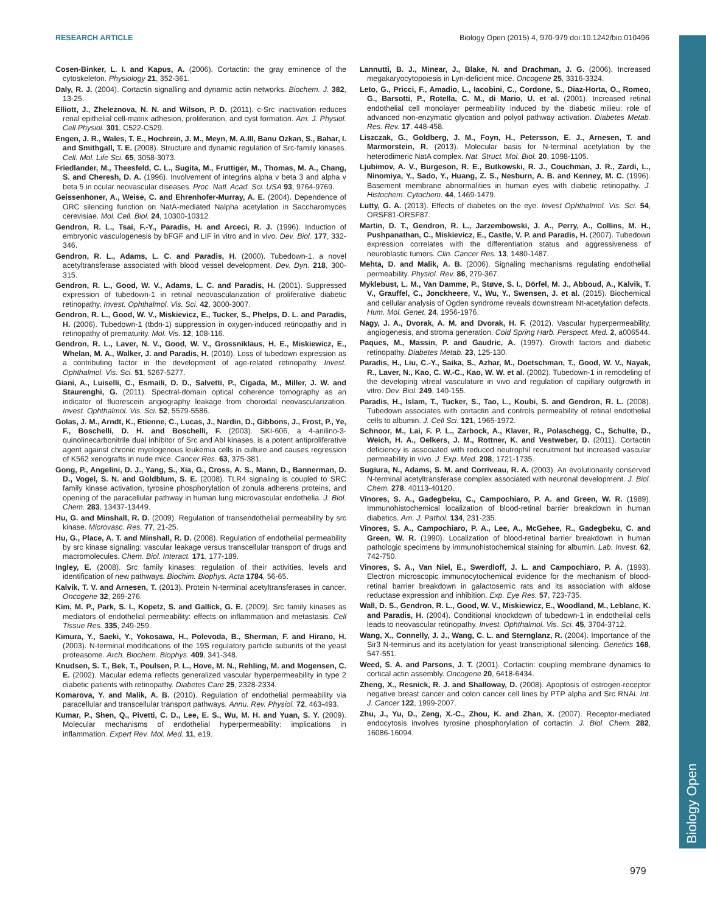RESEARCH ARTICLE Biology Open (2015) 4, 970-979 doi:10.1242/bio.010496
Biology Open
Cosen-Binker, L. I. and Kapus, A. (2006). Cortactin: the gray eminence of the cytoskeleton. Physiology 21, 352-361.
Daly, R. J. (2004). Cortactin signalling and dynamic actin networks. Biochem. J. 382, 13-25.
Elliott, J., Zheleznova, N. N. and Wilson, P. D. (2011). c-Src inactivation reduces renal epithelial cell-matrix adhesion, proliferation, and cyst formation. Am. J. Physiol. Cell Physiol. 301, C522-C529.
Engen, J. R., Wales, T. E., Hochrein, J. M., Meyn, M. A.III, Banu Ozkan, S., Bahar, I. and Smithgall, T. E. (2008). Structure and dynamic regulation of Src-family kinases. Cell. Mol. Life Sci. 65, 3058-3073.
Friedlander, M., Theesfeld, C. L., Sugita, M., Fruttiger, M., Thomas, M. A., Chang, S. and Cheresh, D. A. (1996). Involvement of integrins alpha v beta 3 and alpha v beta 5 in ocular neovascular diseases. Proc. Natl. Acad. Sci. USA 93, 9764-9769.
Geissenhoner, A., Weise, C. and Ehrenhofer-Murray, A. E. (2004). Dependence of ORC silencing function on NatA-mediated Nalpha acetylation in Saccharomyces cerevisiae. Mol. Cell. Biol. 24, 10300-10312.
Gendron, R. L., Tsai, F.-Y., Paradis, H. and Arceci, R. J. (1996). Induction of embryonic vasculogenesis by bFGF and LIF in vitro and in vivo. Dev. Biol. 177, 332-346.
Gendron, R. L., Adams, L. C. and Paradis, H. (2000). Tubedown-1, a novel acetyltransferase associated with blood vessel development. Dev. Dyn. 218, 300-315.
Gendron, R. L., Good, W. V., Adams, L. C. and Paradis, H. (2001). Suppressed expression of tubedown-1 in retinal neovascularization of proliferative diabetic retinopathy. Invest. Ophthalmol. Vis. Sci. 42, 3000-3007.
Gendron, R. L., Good, W. V., Miskievicz, E., Tucker, S., Phelps, D. L. and Paradis, H. (2006). Tubedown-1 (tbdn-1) suppression in oxygen-induced retinopathy and in retinopathy of prematurity. Mol. Vis. 12, 108-116.
Gendron, R. L., Laver, N. V., Good, W. V., Grossniklaus, H. E., Miskiewicz, E., Whelan, M. A., Walker, J. and Paradis, H. (2010). Loss of tubedown expression as a contributing factor in the development of age-related retinopathy. Invest. Ophthalmol. Vis. Sci. 51, 5267-5277.
Giani, A., Luiselli, C., Esmaili, D. D., Salvetti, P., Cigada, M., Miller, J. W. and Staurenghi, G. (2011). Spectral-domain optical coherence tomography as an indicator of fluorescein angiography leakage from choroidal neovascularization. Invest. Ophthalmol. Vis. Sci. 52, 5579-5586.
Golas, J. M., Arndt, K., Etienne, C., Lucas, J., Nardin, D., Gibbons, J., Frost, P., Ye, F., Boschelli, D. H. and Boschelli, F. (2003). SKI-606, a 4-anilino-3-quinolinecarbonitrile dual inhibitor of Src and Abl kinases, is a potent antiproliferative agent against chronic myelogenous leukemia cells in culture and causes regression of K562 xenografts in nude mice. Cancer Res. 63, 375-381.
Gong, P., Angelini, D. J., Yang, S., Xia, G., Cross, A. S., Mann, D., Bannerman, D. D., Vogel, S. N. and Goldblum, S. E. (2008). TLR4 signaling is coupled to SRC family kinase activation, tyrosine phosphorylation of zonula adherens proteins, and opening of the paracellular pathway in human lung microvascular endothelia. J. Biol. Chem. 283, 13437-13449.
Hu, G. and Minshall, R. D. (2009). Regulation of transendothelial permeability by src kinase. Microvasc. Res. 77, 21-25.
Hu, G., Place, A. T. and Minshall, R. D. (2008). Regulation of endothelial permeability by src kinase signaling: vascular leakage versus transcellular transport of drugs and macromolecules. Chem. Biol. Interact. 171, 177-189.
Ingley, E. (2008). Src family kinases: regulation of their activities, levels and identification of new pathways. Biochim. Biophys. Acta 1784, 56-65.
Kalvik, T. V. and Arnesen, T. (2013). Protein N-terminal acetyltransferases in cancer. Oncogene 32, 269-276.
Kim, M. P., Park, S. I., Kopetz, S. and Gallick, G. E. (2009). Src family kinases as mediators of endothelial permeability: effects on inflammation and metastasis. Cell Tissue Res. 335, 249-259.
Kimura, Y., Saeki, Y., Yokosawa, H., Polevoda, B., Sherman, F. and Hirano, H. (2003). N-terminal modifications of the 19S regulatory particle subunits of the yeast proteasome. Arch. Biochem. Biophys. 409, 341-348.
Knudsen, S. T., Bek, T., Poulsen, P. L., Hove, M. N., Rehling, M. and Mogensen, C. E. (2002). Macular edema reflects generalized vascular hyperpermeability in type 2 diabetic patients with retinopathy. Diabetes Care 25, 2328-2334.
Komarova, Y. and Malik, A. B. (2010). Regulation of endothelial permeability via paracellular and transcellular transport pathways. Annu. Rev. Physiol. 72, 463-493.
Kumar, P., Shen, Q., Pivetti, C. D., Lee, E. S., Wu, M. H. and Yuan, S. Y. (2009). Molecular mechanisms of endothelial hyperpermeability: implications in inflammation. Expert Rev. Mol. Med. 11, e19.
Lannutti, B. J., Minear, J., Blake, N. and Drachman, J. G. (2006). Increased megakaryocytopoiesis in Lyn-deficient mice. Oncogene 25, 3316-3324.
Leto, G., Pricci, F., Amadio, L., Iacobini, C., Cordone, S., Diaz-Horta, O., Romeo, G., Barsotti, P., Rotella, C. M., di Mario, U. et al. (2001). Increased retinal endothelial cell monolayer permeability induced by the diabetic milieu: role of advanced non-enzymatic glycation and polyol pathway activation. Diabetes Metab. Res. Rev. 17, 448-458.
Liszczak, G., Goldberg, J. M., Foyn, H., Petersson, E. J., Arnesen, T. and Marmorstein, R. (2013). Molecular basis for N-terminal acetylation by the heterodimeric NatA complex. Nat. Struct. Mol. Biol. 20, 1098-1105.
Ljubimov, A. V., Burgeson, R. E., Butkowski, R. J., Couchman, J. R., Zardi, L., Ninomiya, Y., Sado, Y., Huang, Z. S., Nesburn, A. B. and Kenney, M. C. (1996). Basement membrane abnormalities in human eyes with diabetic retinopathy. J. Histochem. Cytochem. 44, 1469-1479.
Lutty, G. A. (2013). Effects of diabetes on the eye. Invest Ophthalmol. Vis. Sci. 54, ORSF81-ORSF87.
Martin, D. T., Gendron, R. L., Jarzembowski, J. A., Perry, A., Collins, M. H., Pushpanathan, C., Miskievicz, E., Castle, V. P. and Paradis, H. (2007). Tubedown expression correlates with the differentiation status and aggressiveness of neuroblastic tumors. Clin. Cancer Res. 13, 1480-1487.
Mehta, D. and Malik, A. B. (2006). Signaling mechanisms regulating endothelial permeability. Physiol. Rev. 86, 279-367.
Myklebust, L. M., Van Damme, P., Støve, S. I., Dörfel, M. J., Abboud, A., Kalvik, T. V., Grauffel, C., Jonckheere, V., Wu, Y., Swensen, J. et al. (2015). Biochemical and cellular analysis of Ogden syndrome reveals downstream Nt-acetylation defects. Hum. Mol. Genet. 24, 1956-1976.
Nagy, J. A., Dvorak, A. M. and Dvorak, H. F. (2012). Vascular hyperpermeability, angiogenesis, and stroma generation. Cold Spring Harb. Perspect. Med. 2, a006544.
Paques, M., Massin, P. and Gaudric, A. (1997). Growth factors and diabetic retinopathy. Diabetes Metab. 23, 125-130.
Paradis, H., Liu, C.-Y., Saika, S., Azhar, M., Doetschman, T., Good, W. V., Nayak, R., Laver, N., Kao, C. W.-C., Kao, W. W. et al. (2002). Tubedown-1 in remodeling of the developing vitreal vasculature in vivo and regulation of capillary outgrowth in vitro. Dev. Biol. 249, 140-155.
Paradis, H., Islam, T., Tucker, S., Tao, L., Koubi, S. and Gendron, R. L. (2008). Tubedown associates with cortactin and controls permeability of retinal endothelial cells to albumin. J. Cell Sci. 121, 1965-1972.
Schnoor, M., Lai, F. P. L., Zarbock, A., Klaver, R., Polaschegg, C., Schulte, D., Weich, H. A., Oelkers, J. M., Rottner, K. and Vestweber, D. (2011). Cortactin deficiency is associated with reduced neutrophil recruitment but increased vascular permeability in vivo. J. Exp. Med. 208, 1721-1735.
Sugiura, N., Adams, S. M. and Corriveau, R. A. (2003). An evolutionarily conserved N-terminal acetyltransferase complex associated with neuronal development. J. Biol. Chem. 278, 40113-40120.
Vinores, S. A., Gadegbeku, C., Campochiaro, P. A. and Green, W. R. (1989). Immunohistochemical localization of blood-retinal barrier breakdown in human diabetics. Am. J. Pathol. 134, 231-235.
Vinores, S. A., Campochiaro, P. A., Lee, A., McGehee, R., Gadegbeku, C. and Green, W. R. (1990). Localization of blood-retinal barrier breakdown in human pathologic specimens by immunohistochemical staining for albumin. Lab. Invest. 62, 742-750.
Vinores, S. A., Van Niel, E., Swerdloff, J. L. and Campochiaro, P. A. (1993). Electron microscopic immunocytochemical evidence for the mechanism of blood-retinal barrier breakdown in galactosemic rats and its association with aldose reductase expression and inhibition. Exp. Eye Res. 57, 723-735.
Wall, D. S., Gendron, R. L., Good, W. V., Miskiewicz, E., Woodland, M., Leblanc, K. and Paradis, H. (2004). Conditional knockdown of tubedown-1 in endothelial cells leads to neovascular retinopathy. Invest. Ophthalmol. Vis. Sci. 45, 3704-3712.
Wang, X., Connelly, J. J., Wang, C. L. and Sternglanz, R. (2004). Importance of the Sir3 N-terminus and its acetylation for yeast transcriptional silencing. Genetics 168, 547-551.
Weed, S. A. and Parsons, J. T. (2001). Cortactin: coupling membrane dynamics to cortical actin assembly. Oncogene 20, 6418-6434.
Zheng, X., Resnick, R. J. and Shalloway, D. (2008). Apoptosis of estrogen-receptor negative breast cancer and colon cancer cell lines by PTP alpha and Src RNAi. Int. J. Cancer 122, 1999-2007.
Zhu, J., Yu, D., Zeng, X.-C., Zhou, K. and Zhan, X. (2007). Receptor-mediated endocytosis involves tyrosine phosphorylation of cortactin. J. Biol. Chem. 282, 16086-16094.
979